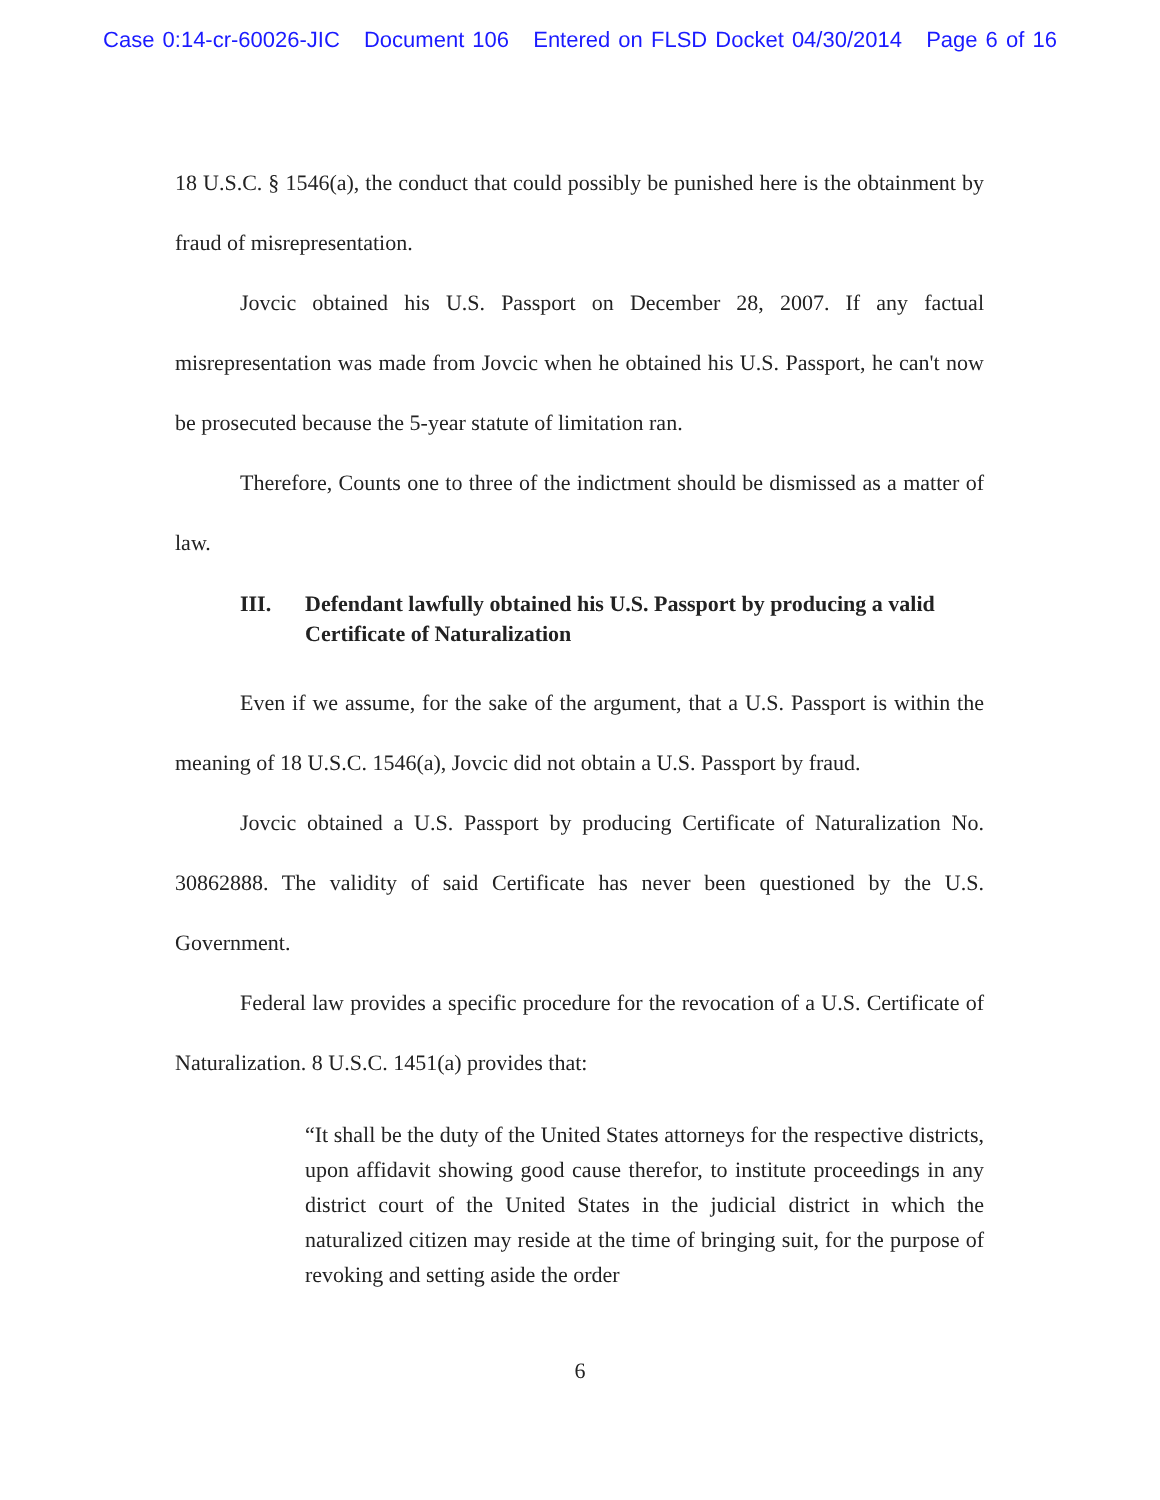Case 0:14-cr-60026-JIC Document 106 Entered on FLSD Docket 04/30/2014 Page 6 of 16
18 U.S.C. § 1546(a), the conduct that could possibly be punished here is the obtainment by fraud of misrepresentation.
Jovcic obtained his U.S. Passport on December 28, 2007. If any factual misrepresentation was made from Jovcic when he obtained his U.S. Passport, he can't now be prosecuted because the 5-year statute of limitation ran.
Therefore, Counts one to three of the indictment should be dismissed as a matter of law.
III. Defendant lawfully obtained his U.S. Passport by producing a valid Certificate of Naturalization
Even if we assume, for the sake of the argument, that a U.S. Passport is within the meaning of 18 U.S.C. 1546(a), Jovcic did not obtain a U.S. Passport by fraud.
Jovcic obtained a U.S. Passport by producing Certificate of Naturalization No. 30862888. The validity of said Certificate has never been questioned by the U.S. Government.
Federal law provides a specific procedure for the revocation of a U.S. Certificate of Naturalization. 8 U.S.C. 1451(a) provides that:
“It shall be the duty of the United States attorneys for the respective districts, upon affidavit showing good cause therefor, to institute proceedings in any district court of the United States in the judicial district in which the naturalized citizen may reside at the time of bringing suit, for the purpose of revoking and setting aside the order
6